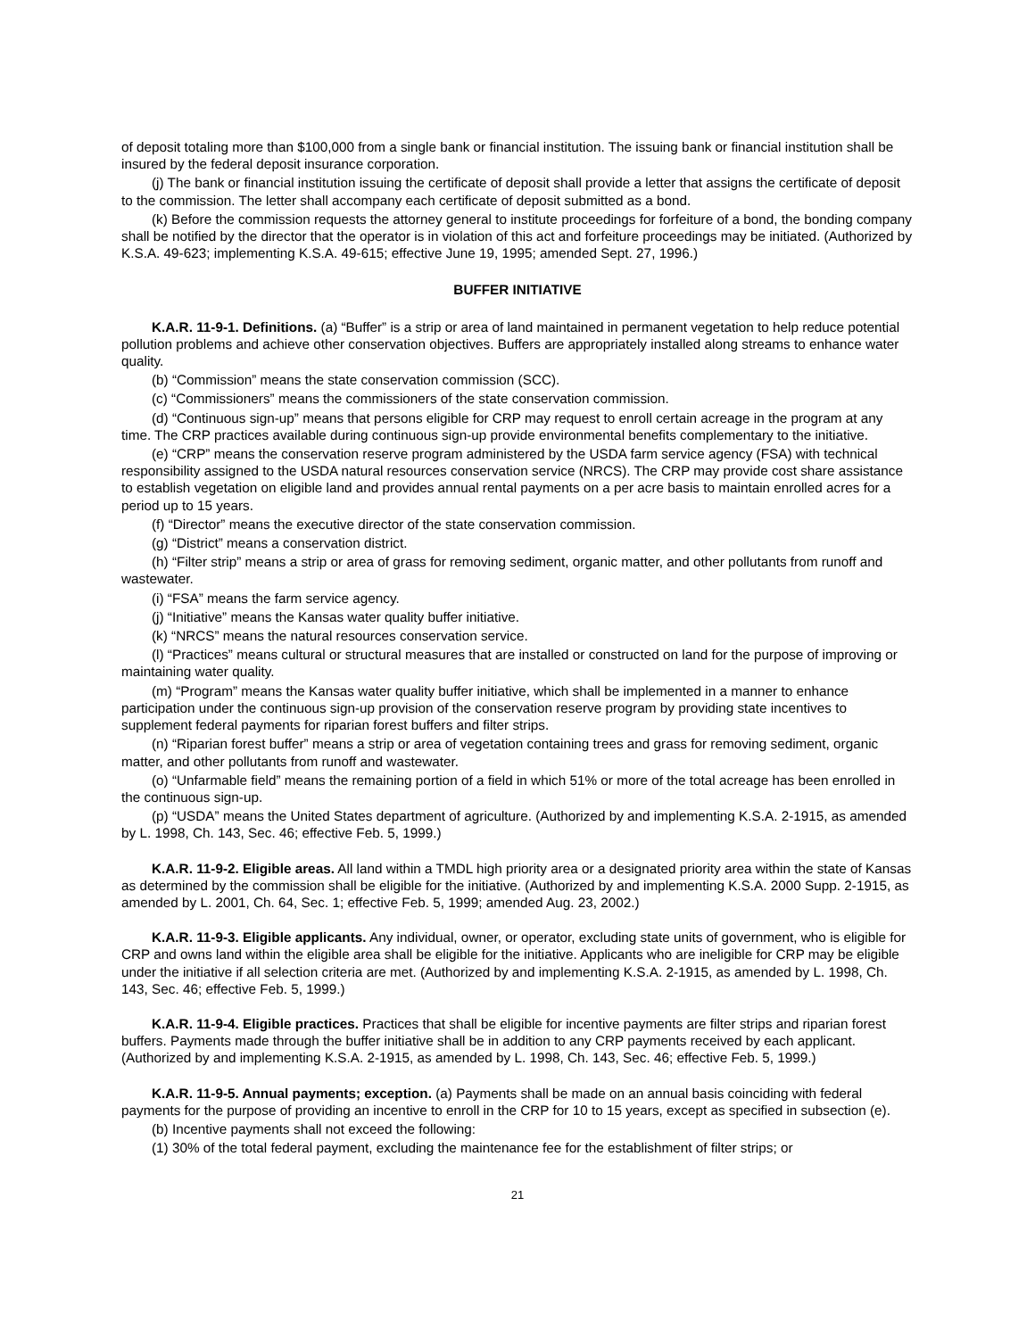of deposit totaling more than $100,000 from a single bank or financial institution. The issuing bank or financial institution shall be insured by the federal deposit insurance corporation.
(j) The bank or financial institution issuing the certificate of deposit shall provide a letter that assigns the certificate of deposit to the commission. The letter shall accompany each certificate of deposit submitted as a bond.
(k) Before the commission requests the attorney general to institute proceedings for forfeiture of a bond, the bonding company shall be notified by the director that the operator is in violation of this act and forfeiture proceedings may be initiated. (Authorized by K.S.A. 49-623; implementing K.S.A. 49-615; effective June 19, 1995; amended Sept. 27, 1996.)
BUFFER INITIATIVE
K.A.R. 11-9-1. Definitions. (a) “Buffer” is a strip or area of land maintained in permanent vegetation to help reduce potential pollution problems and achieve other conservation objectives. Buffers are appropriately installed along streams to enhance water quality.
(b) “Commission” means the state conservation commission (SCC).
(c) “Commissioners” means the commissioners of the state conservation commission.
(d) “Continuous sign-up” means that persons eligible for CRP may request to enroll certain acreage in the program at any time. The CRP practices available during continuous sign-up provide environmental benefits complementary to the initiative.
(e) “CRP” means the conservation reserve program administered by the USDA farm service agency (FSA) with technical responsibility assigned to the USDA natural resources conservation service (NRCS). The CRP may provide cost share assistance to establish vegetation on eligible land and provides annual rental payments on a per acre basis to maintain enrolled acres for a period up to 15 years.
(f) “Director” means the executive director of the state conservation commission.
(g) “District” means a conservation district.
(h) “Filter strip” means a strip or area of grass for removing sediment, organic matter, and other pollutants from runoff and wastewater.
(i) “FSA” means the farm service agency.
(j) “Initiative” means the Kansas water quality buffer initiative.
(k) “NRCS” means the natural resources conservation service.
(l) “Practices” means cultural or structural measures that are installed or constructed on land for the purpose of improving or maintaining water quality.
(m) “Program” means the Kansas water quality buffer initiative, which shall be implemented in a manner to enhance participation under the continuous sign-up provision of the conservation reserve program by providing state incentives to supplement federal payments for riparian forest buffers and filter strips.
(n) “Riparian forest buffer” means a strip or area of vegetation containing trees and grass for removing sediment, organic matter, and other pollutants from runoff and wastewater.
(o) “Unfarmable field” means the remaining portion of a field in which 51% or more of the total acreage has been enrolled in the continuous sign-up.
(p) “USDA” means the United States department of agriculture. (Authorized by and implementing K.S.A. 2-1915, as amended by L. 1998, Ch. 143, Sec. 46; effective Feb. 5, 1999.)
K.A.R. 11-9-2. Eligible areas. All land within a TMDL high priority area or a designated priority area within the state of Kansas as determined by the commission shall be eligible for the initiative. (Authorized by and implementing K.S.A. 2000 Supp. 2-1915, as amended by L. 2001, Ch. 64, Sec. 1; effective Feb. 5, 1999; amended Aug. 23, 2002.)
K.A.R. 11-9-3. Eligible applicants. Any individual, owner, or operator, excluding state units of government, who is eligible for CRP and owns land within the eligible area shall be eligible for the initiative. Applicants who are ineligible for CRP may be eligible under the initiative if all selection criteria are met. (Authorized by and implementing K.S.A. 2-1915, as amended by L. 1998, Ch. 143, Sec. 46; effective Feb. 5, 1999.)
K.A.R. 11-9-4. Eligible practices. Practices that shall be eligible for incentive payments are filter strips and riparian forest buffers. Payments made through the buffer initiative shall be in addition to any CRP payments received by each applicant. (Authorized by and implementing K.S.A. 2-1915, as amended by L. 1998, Ch. 143, Sec. 46; effective Feb. 5, 1999.)
K.A.R. 11-9-5. Annual payments; exception. (a) Payments shall be made on an annual basis coinciding with federal payments for the purpose of providing an incentive to enroll in the CRP for 10 to 15 years, except as specified in subsection (e).
(b) Incentive payments shall not exceed the following:
(1) 30% of the total federal payment, excluding the maintenance fee for the establishment of filter strips; or
21